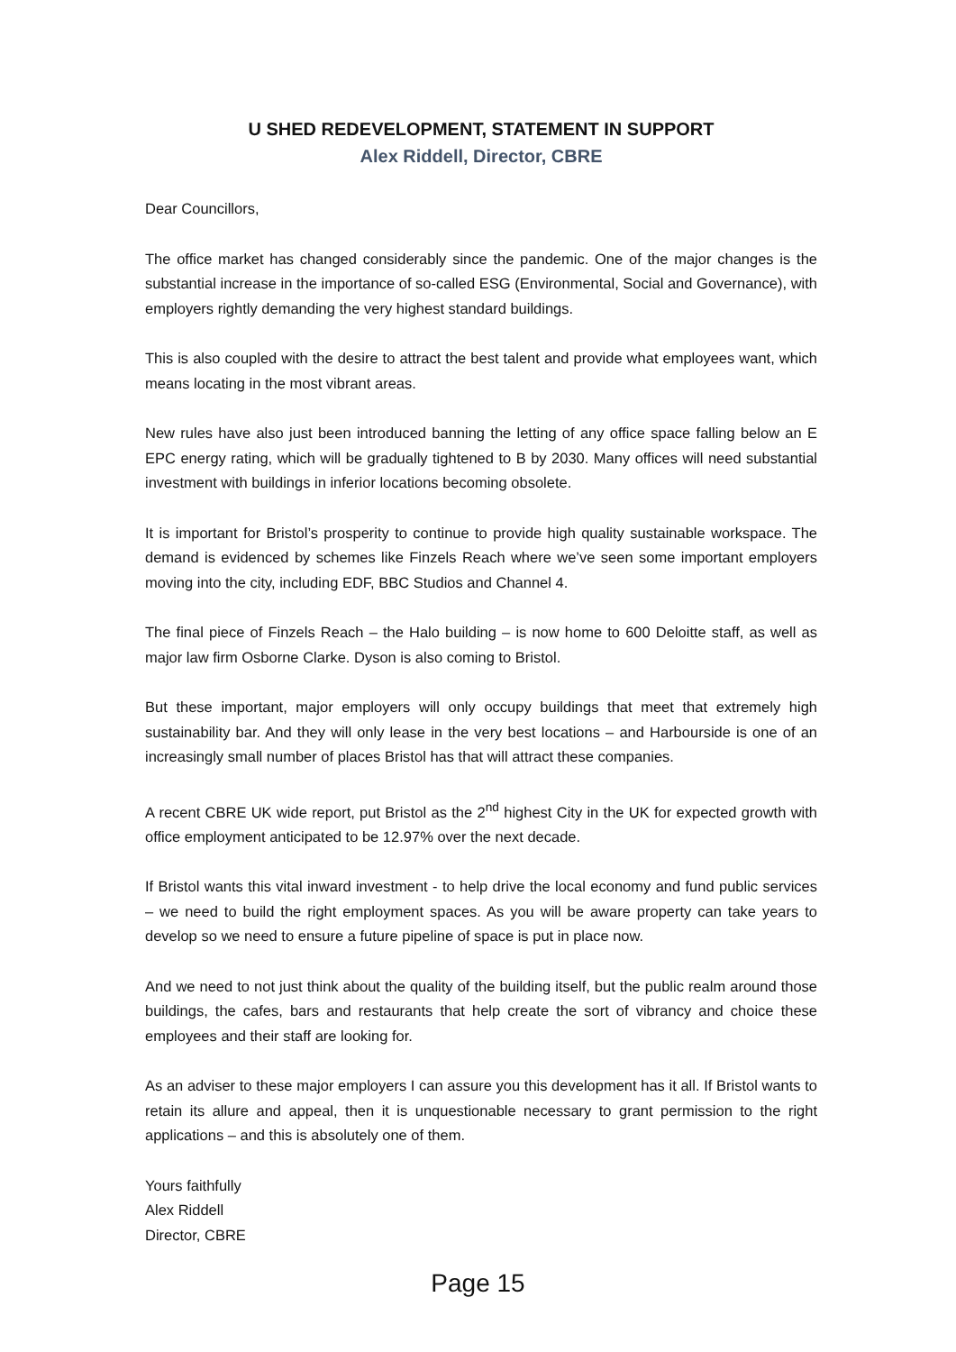U SHED REDEVELOPMENT, STATEMENT IN SUPPORT
Alex Riddell, Director, CBRE
Dear Councillors,
The office market has changed considerably since the pandemic. One of the major changes is the substantial increase in the importance of so-called ESG (Environmental, Social and Governance), with employers rightly demanding the very highest standard buildings.
This is also coupled with the desire to attract the best talent and provide what employees want, which means locating in the most vibrant areas.
New rules have also just been introduced banning the letting of any office space falling below an E EPC energy rating, which will be gradually tightened to B by 2030. Many offices will need substantial investment with buildings in inferior locations becoming obsolete.
It is important for Bristol’s prosperity to continue to provide high quality sustainable workspace. The demand is evidenced by schemes like Finzels Reach where we’ve seen some important employers moving into the city, including EDF, BBC Studios and Channel 4.
The final piece of Finzels Reach – the Halo building – is now home to 600 Deloitte staff, as well as major law firm Osborne Clarke. Dyson is also coming to Bristol.
But these important, major employers will only occupy buildings that meet that extremely high sustainability bar. And they will only lease in the very best locations – and Harbourside is one of an increasingly small number of places Bristol has that will attract these companies.
A recent CBRE UK wide report, put Bristol as the 2<sup>nd</sup> highest City in the UK for expected growth with office employment anticipated to be 12.97% over the next decade.
If Bristol wants this vital inward investment - to help drive the local economy and fund public services – we need to build the right employment spaces. As you will be aware property can take years to develop so we need to ensure a future pipeline of space is put in place now.
And we need to not just think about the quality of the building itself, but the public realm around those buildings, the cafes, bars and restaurants that help create the sort of vibrancy and choice these employees and their staff are looking for.
As an adviser to these major employers I can assure you this development has it all. If Bristol wants to retain its allure and appeal, then it is unquestionable necessary to grant permission to the right applications – and this is absolutely one of them.
Yours faithfully
Alex Riddell
Director, CBRE
Page 15